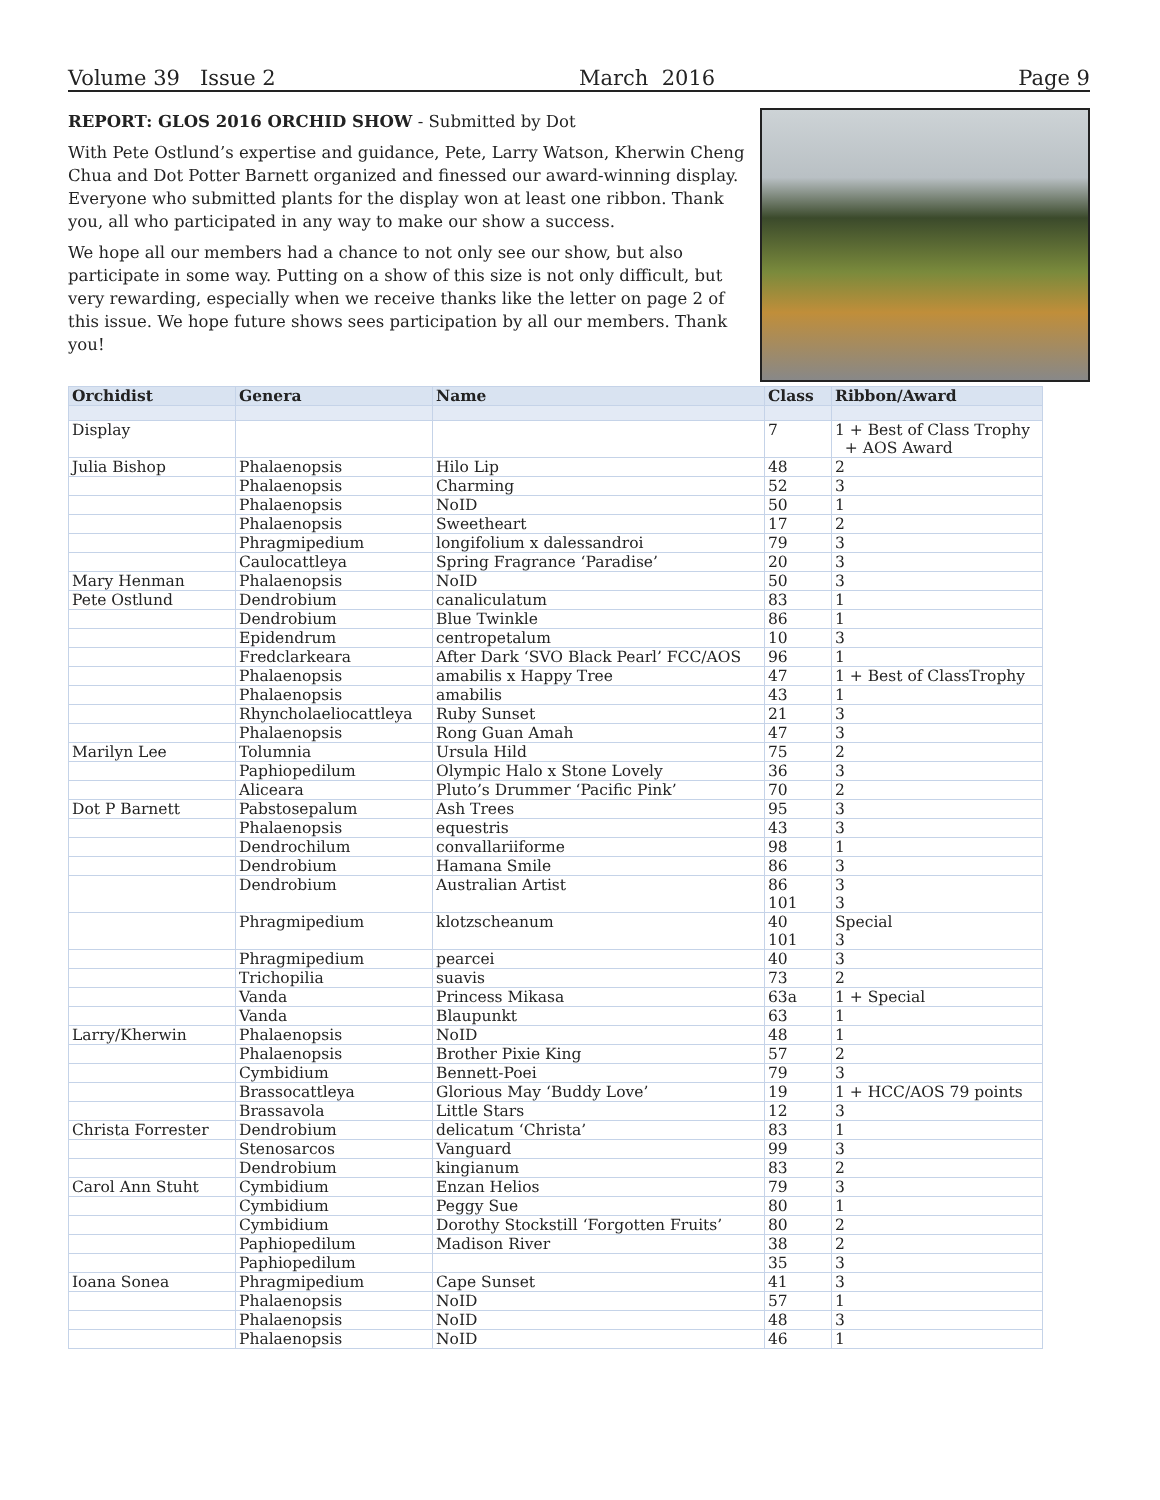Volume 39 Issue 2 March 2016 Page 9
REPORT: GLOS 2016 ORCHID SHOW - Submitted by Dot
With Pete Ostlund’s expertise and guidance, Pete, Larry Watson, Kherwin Cheng Chua and Dot Potter Barnett organized and finessed our award-winning display. Everyone who submitted plants for the display won at least one ribbon. Thank you, all who participated in any way to make our show a success.
We hope all our members had a chance to not only see our show, but also participate in some way. Putting on a show of this size is not only difficult, but very rewarding, especially when we receive thanks like the letter on page 2 of this issue. We hope future shows sees participation by all our members. Thank you!
| Orchidist | Genera | Name | Class | Ribbon/Award |
| --- | --- | --- | --- | --- |
| Display | | | 7 | 1 + Best of Class Trophy + AOS Award |
| Julia Bishop | Phalaenopsis | Hilo Lip | 48 | 2 |
| | Phalaenopsis | Charming | 52 | 3 |
| | Phalaenopsis | NoID | 50 | 1 |
| | Phalaenopsis | Sweetheart | 17 | 2 |
| | Phragmipedium | longifolium x dalessandroi | 79 | 3 |
| | Caulocattleya | Spring Fragrance ‘Paradise’ | 20 | 3 |
| Mary Henman | Phalaenopsis | NoID | 50 | 3 |
| Pete Ostlund | Dendrobium | canaliculatum | 83 | 1 |
| | Dendrobium | Blue Twinkle | 86 | 1 |
| | Epidendrum | centropetalum | 10 | 3 |
| | Fredclarkeara | After Dark ‘SVO Black Pearl’ FCC/AOS | 96 | 1 |
| | Phalaenopsis | amabilis x Happy Tree | 47 | 1 + Best of ClassTrophy |
| | Phalaenopsis | amabilis | 43 | 1 |
| | Rhyncholaeliocattleya | Ruby Sunset | 21 | 3 |
| | Phalaenopsis | Rong Guan Amah | 47 | 3 |
| Marilyn Lee | Tolumnia | Ursula Hild | 75 | 2 |
| | Paphiopedilum | Olympic Halo x Stone Lovely | 36 | 3 |
| | Aliceara | Pluto’s Drummer ‘Pacific Pink’ | 70 | 2 |
| Dot P Barnett | Pabstosepalum | Ash Trees | 95 | 3 |
| | Phalaenopsis | equestris | 43 | 3 |
| | Dendrochilum | convallariiforme | 98 | 1 |
| | Dendrobium | Hamana Smile | 86 | 3 |
| | Dendrobium | Australian Artist | 86 101 | 3 3 |
| | Phragmipedium | klotzscheanum | 40 101 | Special 3 |
| | Phragmipedium | pearcei | 40 | 3 |
| | Trichopilia | suavis | 73 | 2 |
| | Vanda | Princess Mikasa | 63a | 1 + Special |
| | Vanda | Blaupunkt | 63 | 1 |
| Larry/Kherwin | Phalaenopsis | NoID | 48 | 1 |
| | Phalaenopsis | Brother Pixie King | 57 | 2 |
| | Cymbidium | Bennett-Poei | 79 | 3 |
| | Brassocattleya | Glorious May ‘Buddy Love’ | 19 | 1 + HCC/AOS 79 points |
| | Brassavola | Little Stars | 12 | 3 |
| Christa Forrester | Dendrobium | delicatum ‘Christa’ | 83 | 1 |
| | Stenosarcos | Vanguard | 99 | 3 |
| | Dendrobium | kingianum | 83 | 2 |
| Carol Ann Stuht | Cymbidium | Enzan Helios | 79 | 3 |
| | Cymbidium | Peggy Sue | 80 | 1 |
| | Cymbidium | Dorothy Stockstill ‘Forgotten Fruits’ | 80 | 2 |
| | Paphiopedilum | Madison River | 38 | 2 |
| | Paphiopedilum | | 35 | 3 |
| Ioana Sonea | Phragmipedium | Cape Sunset | 41 | 3 |
| | Phalaenopsis | NoID | 57 | 1 |
| | Phalaenopsis | NoID | 48 | 3 |
| | Phalaenopsis | NoID | 46 | 1 |